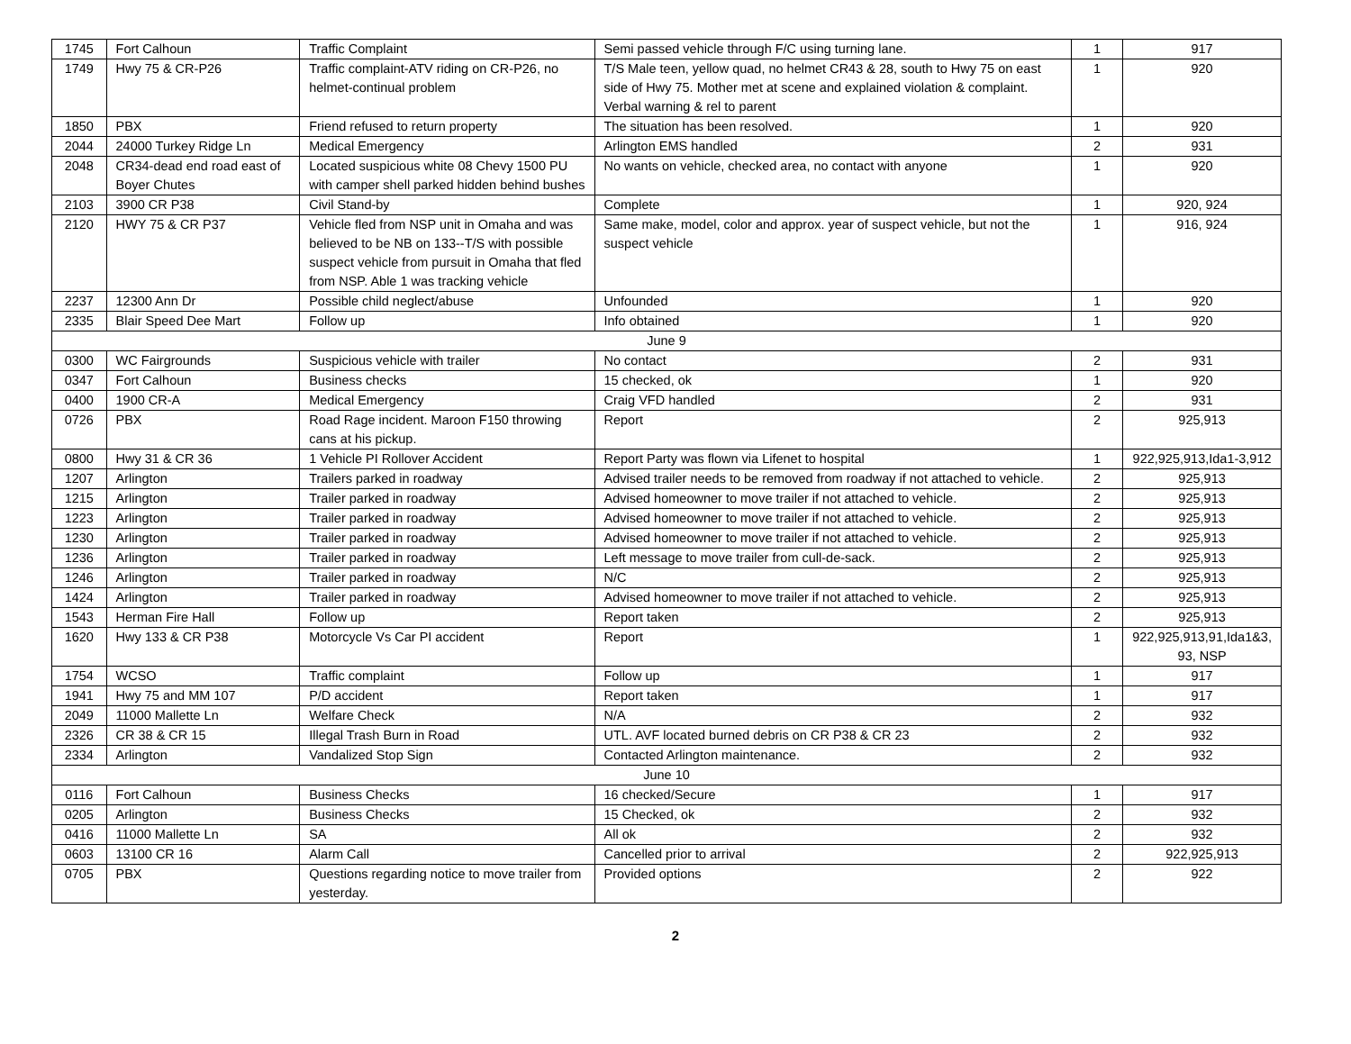| 1745 | Fort Calhoun | Traffic Complaint | Semi passed vehicle through F/C using turning lane. | 1 | 917 |
| 1749 | Hwy 75 & CR-P26 | Traffic complaint-ATV riding on CR-P26, no helmet-continual problem | T/S Male teen, yellow quad, no helmet CR43 & 28, south to Hwy 75 on east side of Hwy 75. Mother met at scene and explained violation & complaint. Verbal warning & rel to parent | 1 | 920 |
| 1850 | PBX | Friend refused to return property | The situation has been resolved. | 1 | 920 |
| 2044 | 24000 Turkey Ridge Ln | Medical Emergency | Arlington EMS handled | 2 | 931 |
| 2048 | CR34-dead end road east of Boyer Chutes | Located suspicious white 08 Chevy 1500 PU with camper shell parked hidden behind bushes | No wants on vehicle, checked area, no contact with anyone | 1 | 920 |
| 2103 | 3900 CR P38 | Civil Stand-by | Complete | 1 | 920, 924 |
| 2120 | HWY 75 & CR P37 | Vehicle fled from NSP unit in Omaha and was believed to be NB on 133--T/S with possible suspect vehicle from pursuit in Omaha that fled from NSP. Able 1 was tracking vehicle | Same make, model, color and approx. year of suspect vehicle, but not the suspect vehicle | 1 | 916, 924 |
| 2237 | 12300 Ann Dr | Possible child neglect/abuse | Unfounded | 1 | 920 |
| 2335 | Blair Speed Dee Mart | Follow up | Info obtained | 1 | 920 |
| June 9 | | | | | |
| 0300 | WC Fairgrounds | Suspicious vehicle with trailer | No contact | 2 | 931 |
| 0347 | Fort Calhoun | Business checks | 15 checked, ok | 1 | 920 |
| 0400 | 1900 CR-A | Medical Emergency | Craig VFD handled | 2 | 931 |
| 0726 | PBX | Road Rage incident. Maroon F150 throwing cans at his pickup. | Report | 2 | 925,913 |
| 0800 | Hwy 31 & CR 36 | 1 Vehicle PI Rollover Accident | Report Party was flown via Lifenet to hospital | 1 | 922,925,913,Ida1-3,912 |
| 1207 | Arlington | Trailers parked in roadway | Advised trailer needs to be removed from roadway if not attached to vehicle. | 2 | 925,913 |
| 1215 | Arlington | Trailer parked in roadway | Advised homeowner to move trailer if not attached to vehicle. | 2 | 925,913 |
| 1223 | Arlington | Trailer parked in roadway | Advised homeowner to move trailer if not attached to vehicle. | 2 | 925,913 |
| 1230 | Arlington | Trailer parked in roadway | Advised homeowner to move trailer if not attached to vehicle. | 2 | 925,913 |
| 1236 | Arlington | Trailer parked in roadway | Left message to move trailer from cull-de-sack. | 2 | 925,913 |
| 1246 | Arlington | Trailer parked in roadway | N/C | 2 | 925,913 |
| 1424 | Arlington | Trailer parked in roadway | Advised homeowner to move trailer if not attached to vehicle. | 2 | 925,913 |
| 1543 | Herman Fire Hall | Follow up | Report taken | 2 | 925,913 |
| 1620 | Hwy 133 & CR P38 | Motorcycle Vs Car PI accident | Report | 1 | 922,925,913,91,Ida1&3, 93, NSP |
| 1754 | WCSO | Traffic complaint | Follow up | 1 | 917 |
| 1941 | Hwy 75 and MM 107 | P/D accident | Report taken | 1 | 917 |
| 2049 | 11000 Mallette Ln | Welfare Check | N/A | 2 | 932 |
| 2326 | CR 38 & CR 15 | Illegal Trash Burn in Road | UTL. AVF located burned debris on CR P38 & CR 23 | 2 | 932 |
| 2334 | Arlington | Vandalized Stop Sign | Contacted Arlington maintenance. | 2 | 932 |
| June 10 | | | | | |
| 0116 | Fort Calhoun | Business Checks | 16 checked/Secure | 1 | 917 |
| 0205 | Arlington | Business Checks | 15 Checked, ok | 2 | 932 |
| 0416 | 11000 Mallette Ln | SA | All ok | 2 | 932 |
| 0603 | 13100 CR 16 | Alarm Call | Cancelled prior to arrival | 2 | 922,925,913 |
| 0705 | PBX | Questions regarding notice to move trailer from yesterday. | Provided options | 2 | 922 |
2